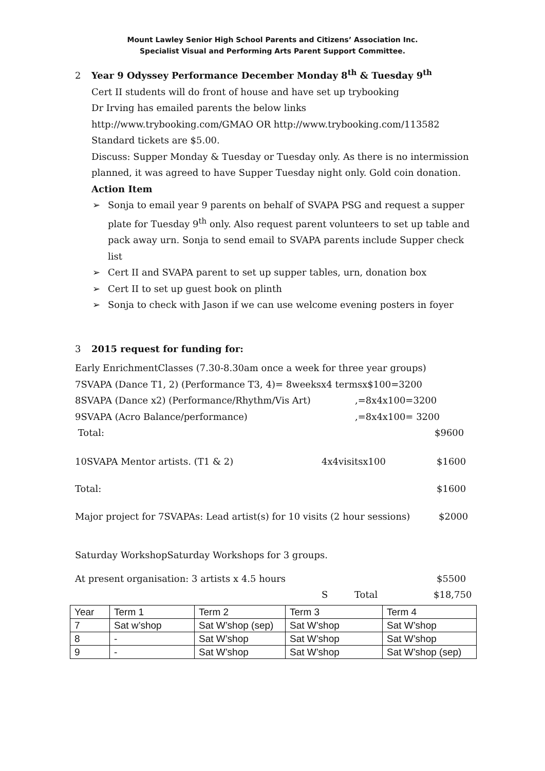Mount Lawley Senior High School Parents and Citizens’ Association Inc.
Specialist Visual and Performing Arts Parent Support Committee.
2 Year 9 Odyssey Performance December Monday 8<sup>th</sup> & Tuesday 9<sup>th</sup>
Cert II students will do front of house and have set up trybooking
Dr Irving has emailed parents the below links
http://www.trybooking.com/GMAO OR http://www.trybooking.com/113582
Standard tickets are $5.00.
Discuss: Supper Monday & Tuesday or Tuesday only. As there is no intermission planned, it was agreed to have Supper Tuesday night only. Gold coin donation.
Action Item
➢ Sonja to email year 9 parents on behalf of SVAPA PSG and request a supper plate for Tuesday 9<sup>th</sup> only. Also request parent volunteers to set up table and pack away urn. Sonja to send email to SVAPA parents include Supper check list
➢ Cert II and SVAPA parent to set up supper tables, urn, donation box
➢ Cert II to set up guest book on plinth
➢ Sonja to check with Jason if we can use welcome evening posters in foyer
3 2015 request for funding for:
Early EnrichmentClasses (7.30-8.30am once a week for three year groups)
7SVAPA (Dance T1, 2) (Performance T3, 4)= 8weeksx4 termsx$100=3200
8SVAPA (Dance x2) (Performance/Rhythm/Vis Art) ,=8x4x100=3200
9SVAPA (Acro Balance/performance) ,=8x4x100= 3200
Total: $9600
10SVAPA Mentor artists. (T1 & 2) 4x4visitsx100 $1600
Total: $1600
Major project for 7SVAPAs: Lead artist(s) for 10 visits (2 hour sessions)
$2000
Saturday WorkshopSaturday Workshops for 3 groups.
At present organisation: 3 artists x 4.5 hours $5500
S Total $18,750
| Year | Term 1 | Term 2 | Term 3 | Term 4 |
| 7 | Sat w’shop | Sat W’shop (sep) | Sat W’shop | Sat W’shop |
| 8 | - | Sat W’shop | Sat W’shop | Sat W’shop |
| 9 | - | Sat W’shop | Sat W’shop | Sat W’shop (sep) |